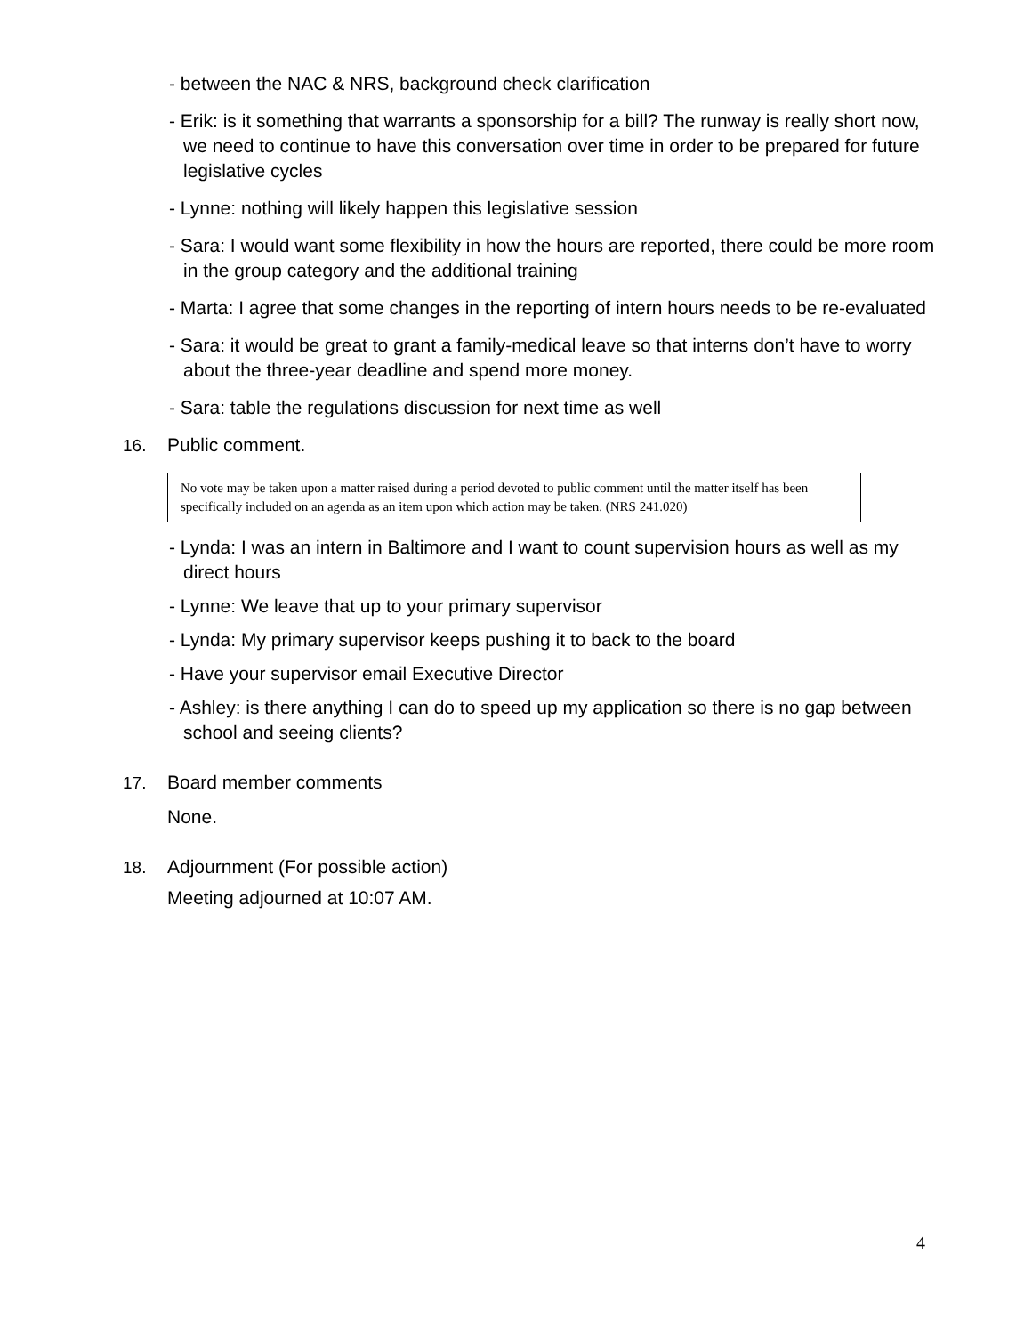- between the NAC & NRS, background check clarification
- Erik: is it something that warrants a sponsorship for a bill? The runway is really short now, we need to continue to have this conversation over time in order to be prepared for future legislative cycles
- Lynne: nothing will likely happen this legislative session
- Sara: I would want some flexibility in how the hours are reported, there could be more room in the group category and the additional training
- Marta: I agree that some changes in the reporting of intern hours needs to be re-evaluated
- Sara: it would be great to grant a family-medical leave so that interns don’t have to worry about the three-year deadline and spend more money.
- Sara: table the regulations discussion for next time as well
16. Public comment.
No vote may be taken upon a matter raised during a period devoted to public comment until the matter itself has been specifically included on an agenda as an item upon which action may be taken. (NRS 241.020)
- Lynda: I was an intern in Baltimore and I want to count supervision hours as well as my direct hours
- Lynne: We leave that up to your primary supervisor
- Lynda: My primary supervisor keeps pushing it to back to the board
- Have your supervisor email Executive Director
- Ashley: is there anything I can do to speed up my application so there is no gap between school and seeing clients?
17. Board member comments
None.
18. Adjournment (For possible action)
Meeting adjourned at 10:07 AM.
4